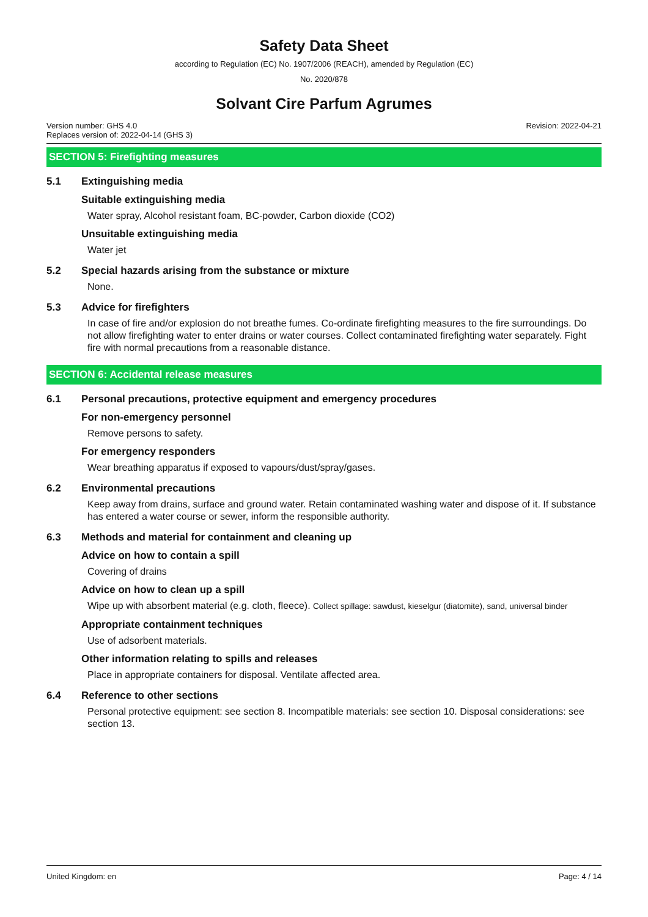Safety Data Sheet
according to Regulation (EC) No. 1907/2006 (REACH), amended by Regulation (EC)
No. 2020/878
Solvant Cire Parfum Agrumes
Version number: GHS 4.0
Replaces version of: 2022-04-14 (GHS 3)
Revision: 2022-04-21
SECTION 5: Firefighting measures
5.1 Extinguishing media
Suitable extinguishing media
Water spray, Alcohol resistant foam, BC-powder, Carbon dioxide (CO2)
Unsuitable extinguishing media
Water jet
5.2 Special hazards arising from the substance or mixture
None.
5.3 Advice for firefighters
In case of fire and/or explosion do not breathe fumes. Co-ordinate firefighting measures to the fire surroundings. Do not allow firefighting water to enter drains or water courses. Collect contaminated firefighting water separately. Fight fire with normal precautions from a reasonable distance.
SECTION 6: Accidental release measures
6.1 Personal precautions, protective equipment and emergency procedures
For non-emergency personnel
Remove persons to safety.
For emergency responders
Wear breathing apparatus if exposed to vapours/dust/spray/gases.
6.2 Environmental precautions
Keep away from drains, surface and ground water. Retain contaminated washing water and dispose of it. If substance has entered a water course or sewer, inform the responsible authority.
6.3 Methods and material for containment and cleaning up
Advice on how to contain a spill
Covering of drains
Advice on how to clean up a spill
Wipe up with absorbent material (e.g. cloth, fleece). Collect spillage: sawdust, kieselgur (diatomite), sand, universal binder
Appropriate containment techniques
Use of adsorbent materials.
Other information relating to spills and releases
Place in appropriate containers for disposal. Ventilate affected area.
6.4 Reference to other sections
Personal protective equipment: see section 8. Incompatible materials: see section 10. Disposal considerations: see section 13.
United Kingdom: en Page: 4 / 14